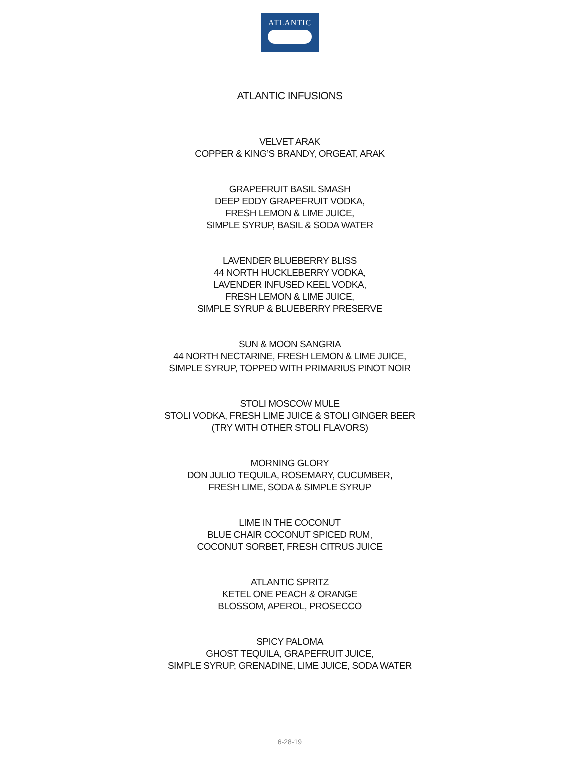ATLANTIC
ATLANTIC INFUSIONS
VELVET ARAK
COPPER & KING’S BRANDY, ORGEAT, ARAK
GRAPEFRUIT BASIL SMASH
DEEP EDDY GRAPEFRUIT VODKA,
FRESH LEMON & LIME JUICE,
SIMPLE SYRUP, BASIL & SODA WATER
LAVENDER BLUEBERRY BLISS
44 NORTH HUCKLEBERRY VODKA,
LAVENDER INFUSED KEEL VODKA,
FRESH LEMON & LIME JUICE,
SIMPLE SYRUP & BLUEBERRY PRESERVE
SUN & MOON SANGRIA
44 NORTH NECTARINE, FRESH LEMON & LIME JUICE,
SIMPLE SYRUP, TOPPED WITH PRIMARIUS PINOT NOIR
STOLI MOSCOW MULE
STOLI VODKA, FRESH LIME JUICE & STOLI GINGER BEER
(TRY WITH OTHER STOLI FLAVORS)
MORNING GLORY
DON JULIO TEQUILA, ROSEMARY, CUCUMBER,
FRESH LIME, SODA & SIMPLE SYRUP
LIME IN THE COCONUT
BLUE CHAIR COCONUT SPICED RUM,
COCONUT SORBET, FRESH CITRUS JUICE
ATLANTIC SPRITZ
KETEL ONE PEACH & ORANGE
BLOSSOM, APEROL, PROSECCO
SPICY PALOMA
GHOST TEQUILA, GRAPEFRUIT JUICE,
SIMPLE SYRUP, GRENADINE, LIME JUICE, SODA WATER
6-28-19